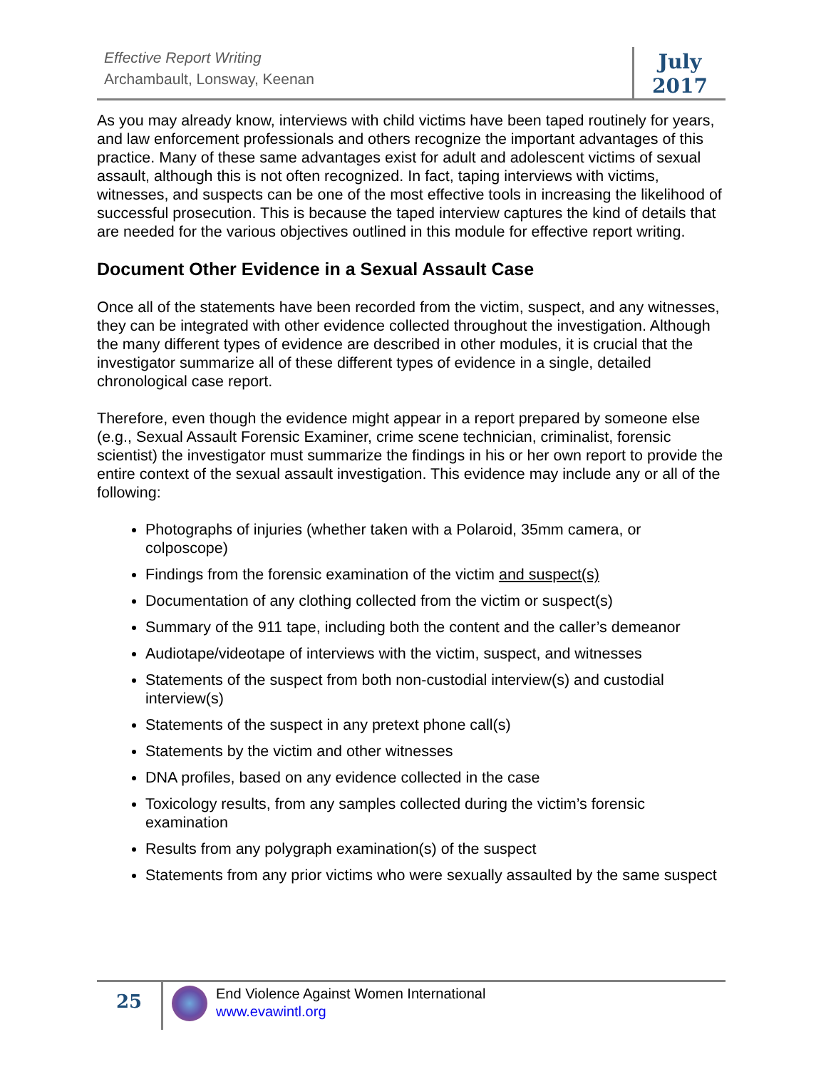Effective Report Writing
Archambault, Lonsway, Keenan
July
2017
As you may already know, interviews with child victims have been taped routinely for years, and law enforcement professionals and others recognize the important advantages of this practice. Many of these same advantages exist for adult and adolescent victims of sexual assault, although this is not often recognized. In fact, taping interviews with victims, witnesses, and suspects can be one of the most effective tools in increasing the likelihood of successful prosecution. This is because the taped interview captures the kind of details that are needed for the various objectives outlined in this module for effective report writing.
Document Other Evidence in a Sexual Assault Case
Once all of the statements have been recorded from the victim, suspect, and any witnesses, they can be integrated with other evidence collected throughout the investigation. Although the many different types of evidence are described in other modules, it is crucial that the investigator summarize all of these different types of evidence in a single, detailed chronological case report.
Therefore, even though the evidence might appear in a report prepared by someone else (e.g., Sexual Assault Forensic Examiner, crime scene technician, criminalist, forensic scientist) the investigator must summarize the findings in his or her own report to provide the entire context of the sexual assault investigation. This evidence may include any or all of the following:
Photographs of injuries (whether taken with a Polaroid, 35mm camera, or colposcope)
Findings from the forensic examination of the victim and suspect(s)
Documentation of any clothing collected from the victim or suspect(s)
Summary of the 911 tape, including both the content and the caller’s demeanor
Audiotape/videotape of interviews with the victim, suspect, and witnesses
Statements of the suspect from both non-custodial interview(s) and custodial interview(s)
Statements of the suspect in any pretext phone call(s)
Statements by the victim and other witnesses
DNA profiles, based on any evidence collected in the case
Toxicology results, from any samples collected during the victim’s forensic examination
Results from any polygraph examination(s) of the suspect
Statements from any prior victims who were sexually assaulted by the same suspect
25
End Violence Against Women International
www.evawintl.org